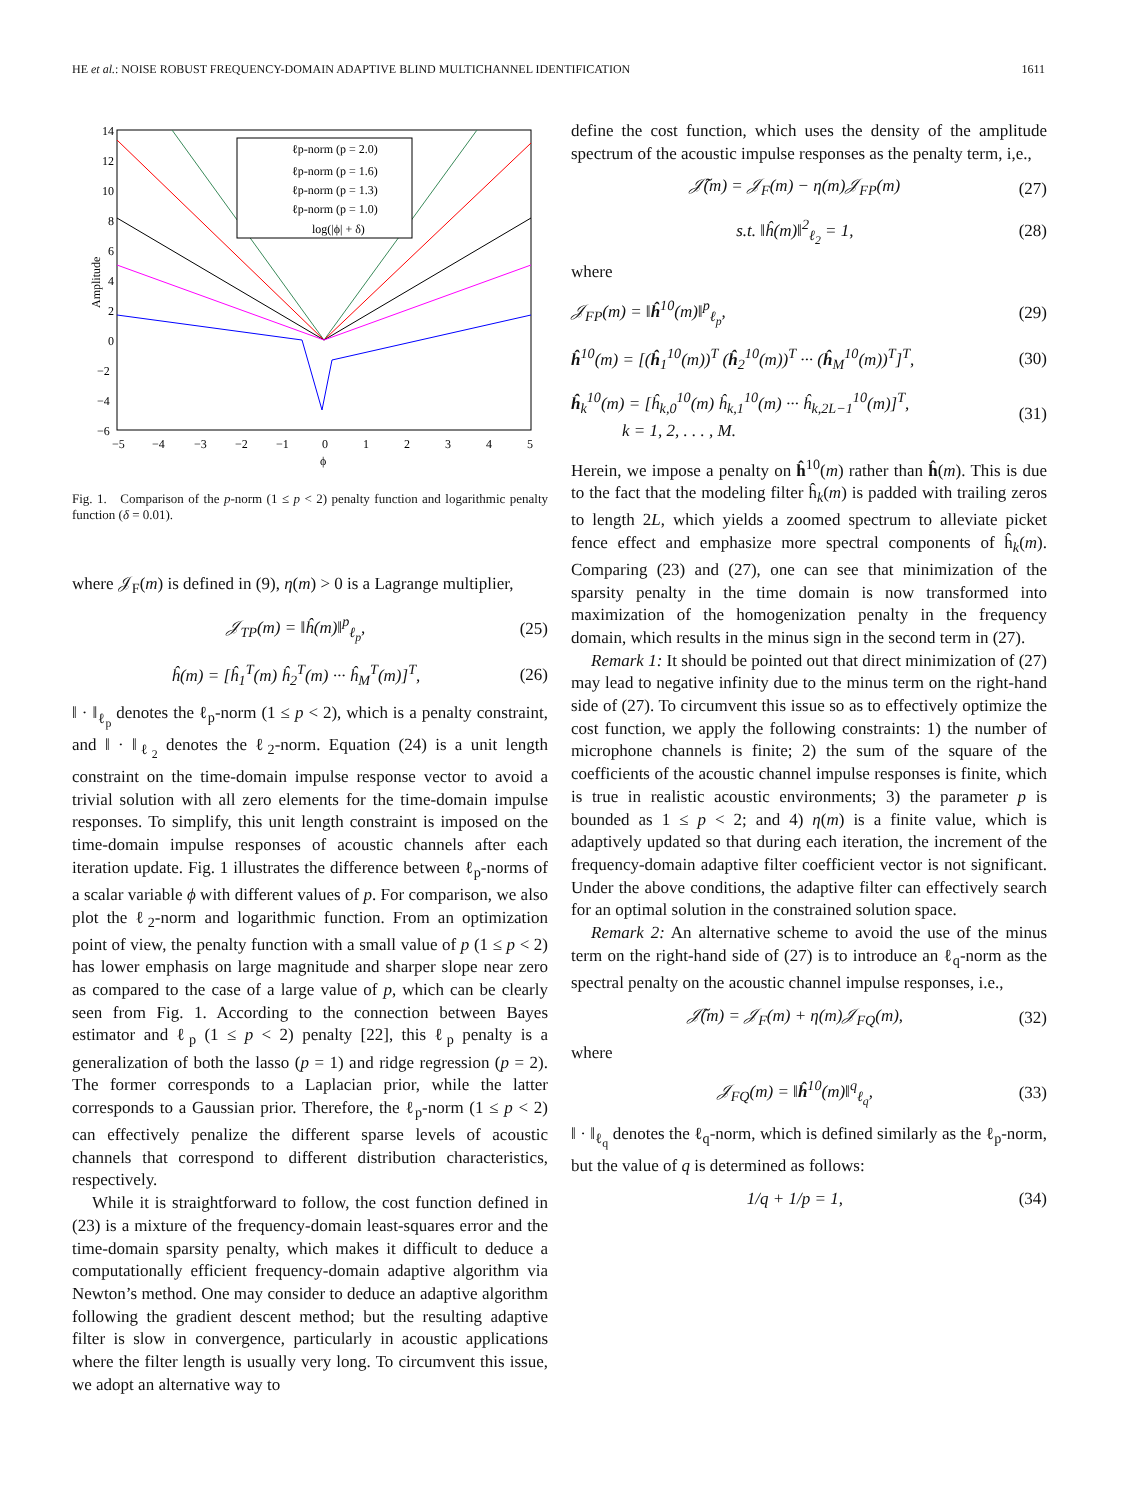HE et al.: NOISE ROBUST FREQUENCY-DOMAIN ADAPTIVE BLIND MULTICHANNEL IDENTIFICATION 1611
Amplitude
14
12
10
8
6
4
2
0
−2
−4
−6
−5
−4
−3
−2
−1
0
1
2
3
4
5
ϕ
ℓp-norm (p = 2.0)
ℓp-norm (p = 1.6)
ℓp-norm (p = 1.3)
ℓp-norm (p = 1.0)
log(|ϕ| + δ)
Fig. 1. Comparison of the p-norm (1 ≤ p < 2) penalty function and logarithmic penalty function (δ = 0.01).
where 𝒥<sub>F</sub>(m) is defined in (9), η(m) > 0 is a Lagrange multiplier,
𝒥<sub>TP</sub>(m) = ‖ĥ(m)‖<sup>p</sup><sub>ℓ<sub>p</sub></sub>, (25)
ĥ(m) = [ĥ<sub>1</sub><sup>T</sup>(m) ĥ<sub>2</sub><sup>T</sup>(m) ··· ĥ<sub>M</sub><sup>T</sup>(m)]<sup>T</sup>, (26)
‖ · ‖<sub>ℓ<sub>p</sub></sub> denotes the ℓ<sub>p</sub>-norm (1 ≤ p < 2), which is a penalty constraint, and ‖ · ‖<sub>ℓ<sub>2</sub></sub> denotes the ℓ<sub>2</sub>-norm. Equation (24) is a unit length constraint on the time-domain impulse response vector to avoid a trivial solution with all zero elements for the time-domain impulse responses. To simplify, this unit length constraint is imposed on the time-domain impulse responses of acoustic channels after each iteration update. Fig. 1 illustrates the difference between ℓ<sub>p</sub>-norms of a scalar variable ϕ with different values of p. For comparison, we also plot the ℓ<sub>2</sub>-norm and logarithmic function. From an optimization point of view, the penalty function with a small value of p (1 ≤ p < 2) has lower emphasis on large magnitude and sharper slope near zero as compared to the case of a large value of p, which can be clearly seen from Fig. 1. According to the connection between Bayes estimator and ℓ<sub>p</sub> (1 ≤ p < 2) penalty [22], this ℓ<sub>p</sub> penalty is a generalization of both the lasso (p = 1) and ridge regression (p = 2). The former corresponds to a Laplacian prior, while the latter corresponds to a Gaussian prior. Therefore, the ℓ<sub>p</sub>-norm (1 ≤ p < 2) can effectively penalize the different sparse levels of acoustic channels that correspond to different distribution characteristics, respectively.
While it is straightforward to follow, the cost function defined in (23) is a mixture of the frequency-domain least-squares error and the time-domain sparsity penalty, which makes it difficult to deduce a computationally efficient frequency-domain adaptive algorithm via Newton’s method. One may consider to deduce an adaptive algorithm following the gradient descent method; but the resulting adaptive filter is slow in convergence, particularly in acoustic applications where the filter length is usually very long. To circumvent this issue, we adopt an alternative way to
define the cost function, which uses the density of the amplitude spectrum of the acoustic impulse responses as the penalty term, i,e.,
𝒥̃(m) = 𝒥<sub>F</sub>(m) − η(m)𝒥<sub>FP</sub>(m) (27)
s.t. ‖ĥ(m)‖<sup>2</sup><sub>ℓ<sub>2</sub></sub> = 1, (28)
where
𝒥<sub>FP</sub>(m) = ‖ĥ<sup>10</sup>(m)‖<sup>p</sup><sub>ℓ<sub>p</sub></sub>, (29)
ĥ<sup>10</sup>(m) = [(ĥ<sub>1</sub><sup>10</sup>(m))<sup>T</sup> (ĥ<sub>2</sub><sup>10</sup>(m))<sup>T</sup> ··· (ĥ<sub>M</sub><sup>10</sup>(m))<sup>T</sup>]<sup>T</sup>, (30)
ĥ<sub>k</sub><sup>10</sup>(m) = [ĥ<sub>k,0</sub><sup>10</sup>(m) ĥ<sub>k,1</sub><sup>10</sup>(m) ··· ĥ<sub>k,2L−1</sub><sup>10</sup>(m)]<sup>T</sup>,
k = 1, 2, . . . , M. (31)
Herein, we impose a penalty on ĥ<sup>10</sup>(m) rather than ĥ(m). This is due to the fact that the modeling filter ĥ<sub>k</sub>(m) is padded with trailing zeros to length 2L, which yields a zoomed spectrum to alleviate picket fence effect and emphasize more spectral components of ĥ<sub>k</sub>(m). Comparing (23) and (27), one can see that minimization of the sparsity penalty in the time domain is now transformed into maximization of the homogenization penalty in the frequency domain, which results in the minus sign in the second term in (27).
Remark 1: It should be pointed out that direct minimization of (27) may lead to negative infinity due to the minus term on the right-hand side of (27). To circumvent this issue so as to effectively optimize the cost function, we apply the following constraints: 1) the number of microphone channels is finite; 2) the sum of the square of the coefficients of the acoustic channel impulse responses is finite, which is true in realistic acoustic environments; 3) the parameter p is bounded as 1 ≤ p < 2; and 4) η(m) is a finite value, which is adaptively updated so that during each iteration, the increment of the frequency-domain adaptive filter coefficient vector is not significant. Under the above conditions, the adaptive filter can effectively search for an optimal solution in the constrained solution space.
Remark 2: An alternative scheme to avoid the use of the minus term on the right-hand side of (27) is to introduce an ℓ<sub>q</sub>-norm as the spectral penalty on the acoustic channel impulse responses, i.e.,
𝒥̃(m) = 𝒥<sub>F</sub>(m) + η(m)𝒥<sub>FQ</sub>(m), (32)
where
𝒥<sub>FQ</sub>(m) = ‖ĥ<sup>10</sup>(m)‖<sup>q</sup><sub>ℓ<sub>q</sub></sub>, (33)
‖ · ‖<sub>ℓ<sub>q</sub></sub> denotes the ℓ<sub>q</sub>-norm, which is defined similarly as the ℓ<sub>p</sub>-norm, but the value of q is determined as follows:
1/q + 1/p = 1, (34)